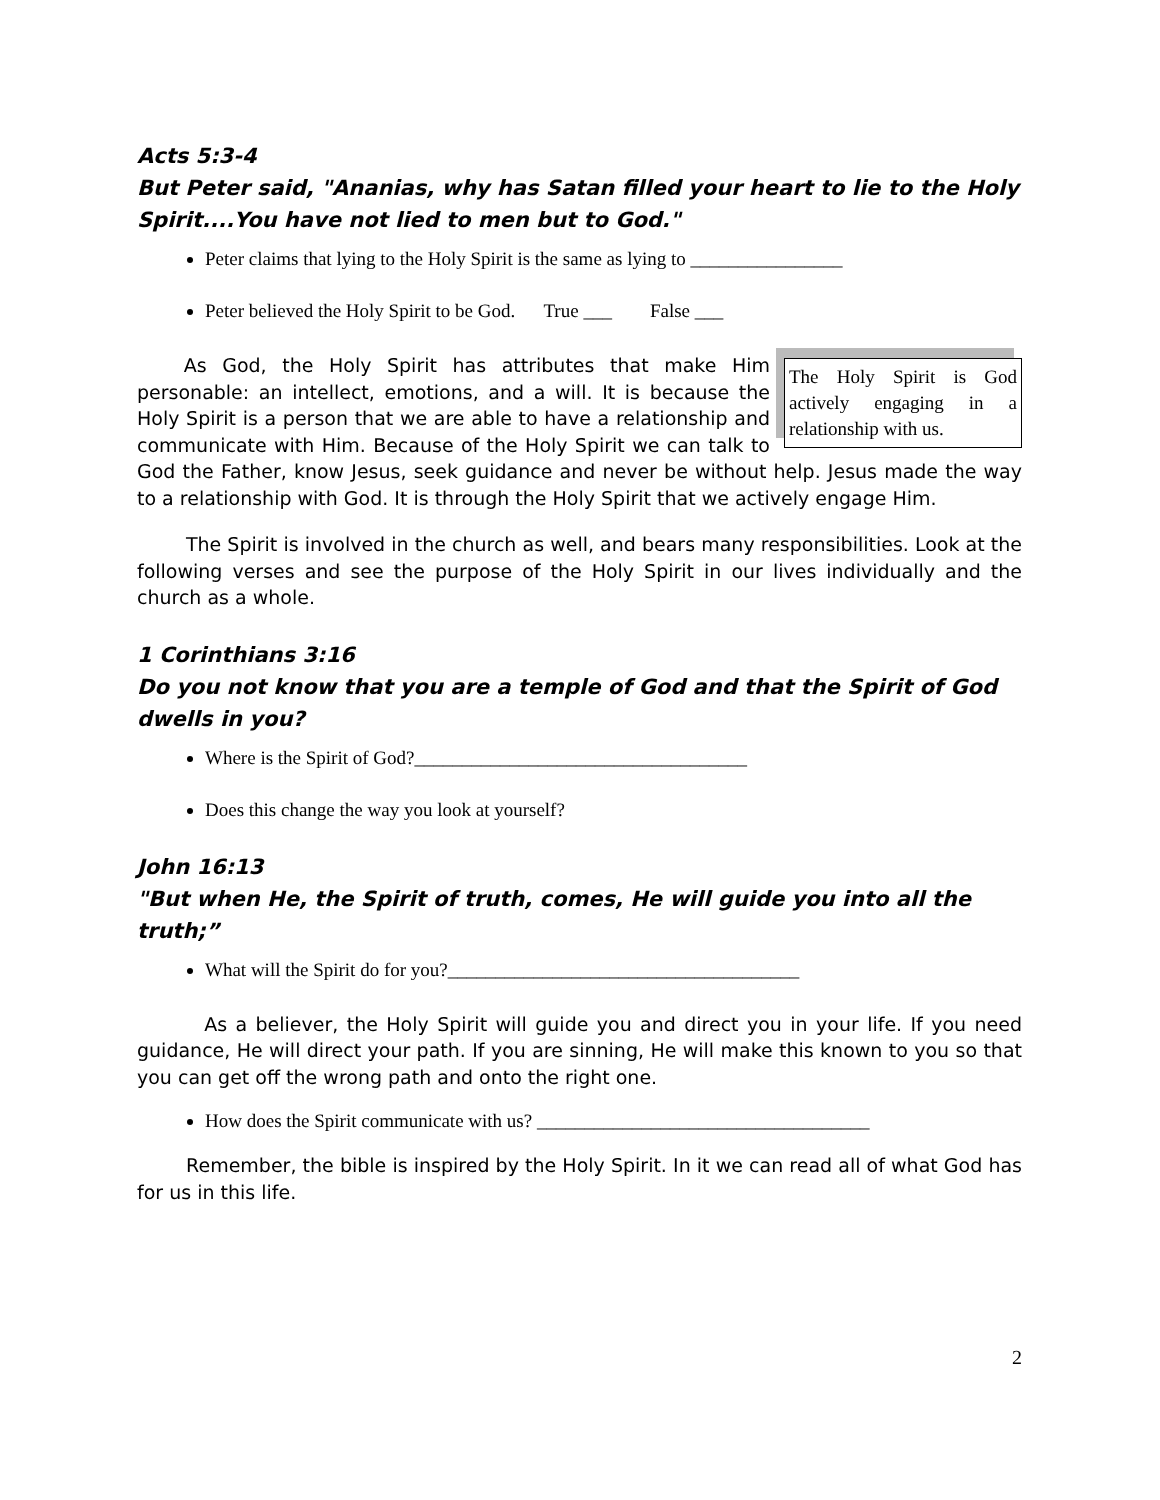Acts 5:3-4
But Peter said, "Ananias, why has Satan filled your heart to lie to the Holy Spirit....You have not lied to men but to God."
Peter claims that lying to the Holy Spirit is the same as lying to ________________
Peter believed the Holy Spirit to be God. True ___ False ___
The Holy Spirit is God actively engaging in a relationship with us.
As God, the Holy Spirit has attributes that make Him personable: an intellect, emotions, and a will. It is because the Holy Spirit is a person that we are able to have a relationship and communicate with Him. Because of the Holy Spirit we can talk to God the Father, know Jesus, seek guidance and never be without help. Jesus made the way to a relationship with God. It is through the Holy Spirit that we actively engage Him.
The Spirit is involved in the church as well, and bears many responsibilities. Look at the following verses and see the purpose of the Holy Spirit in our lives individually and the church as a whole.
1 Corinthians 3:16
Do you not know that you are a temple of God and that the Spirit of God dwells in you?
Where is the Spirit of God?___________________________________
Does this change the way you look at yourself?
John 16:13
"But when He, the Spirit of truth, comes, He will guide you into all the truth;”
What will the Spirit do for you?_____________________________________
As a believer, the Holy Spirit will guide you and direct you in your life. If you need guidance, He will direct your path. If you are sinning, He will make this known to you so that you can get off the wrong path and onto the right one.
How does the Spirit communicate with us? ___________________________________
Remember, the bible is inspired by the Holy Spirit. In it we can read all of what God has for us in this life.
2